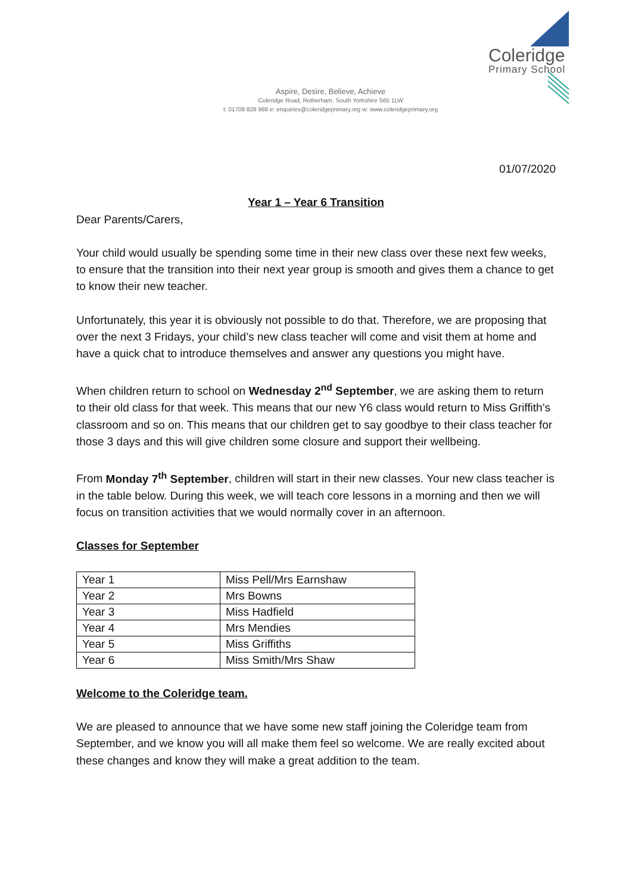Coleridge
Primary School
Aspire, Desire, Believe, Achieve
Coleridge Road, Rotherham, South Yorkshire S65 1LW
t: 01709 828 988 e: enquiries@coleridgeprimary.org w: www.coleridgeprimary.org
01/07/2020
Year 1 – Year 6 Transition
Dear Parents/Carers,
Your child would usually be spending some time in their new class over these next few weeks, to ensure that the transition into their next year group is smooth and gives them a chance to get to know their new teacher.
Unfortunately, this year it is obviously not possible to do that. Therefore, we are proposing that over the next 3 Fridays, your child’s new class teacher will come and visit them at home and have a quick chat to introduce themselves and answer any questions you might have.
When children return to school on Wednesday 2<sup>nd</sup> September, we are asking them to return to their old class for that week. This means that our new Y6 class would return to Miss Griffith’s classroom and so on. This means that our children get to say goodbye to their class teacher for those 3 days and this will give children some closure and support their wellbeing.
From Monday 7<sup>th</sup> September, children will start in their new classes. Your new class teacher is in the table below. During this week, we will teach core lessons in a morning and then we will focus on transition activities that we would normally cover in an afternoon.
Classes for September
| Year 1 | Miss Pell/Mrs Earnshaw |
| Year 2 | Mrs Bowns |
| Year 3 | Miss Hadfield |
| Year 4 | Mrs Mendies |
| Year 5 | Miss Griffiths |
| Year 6 | Miss Smith/Mrs Shaw |
Welcome to the Coleridge team.
We are pleased to announce that we have some new staff joining the Coleridge team from September, and we know you will all make them feel so welcome. We are really excited about these changes and know they will make a great addition to the team.